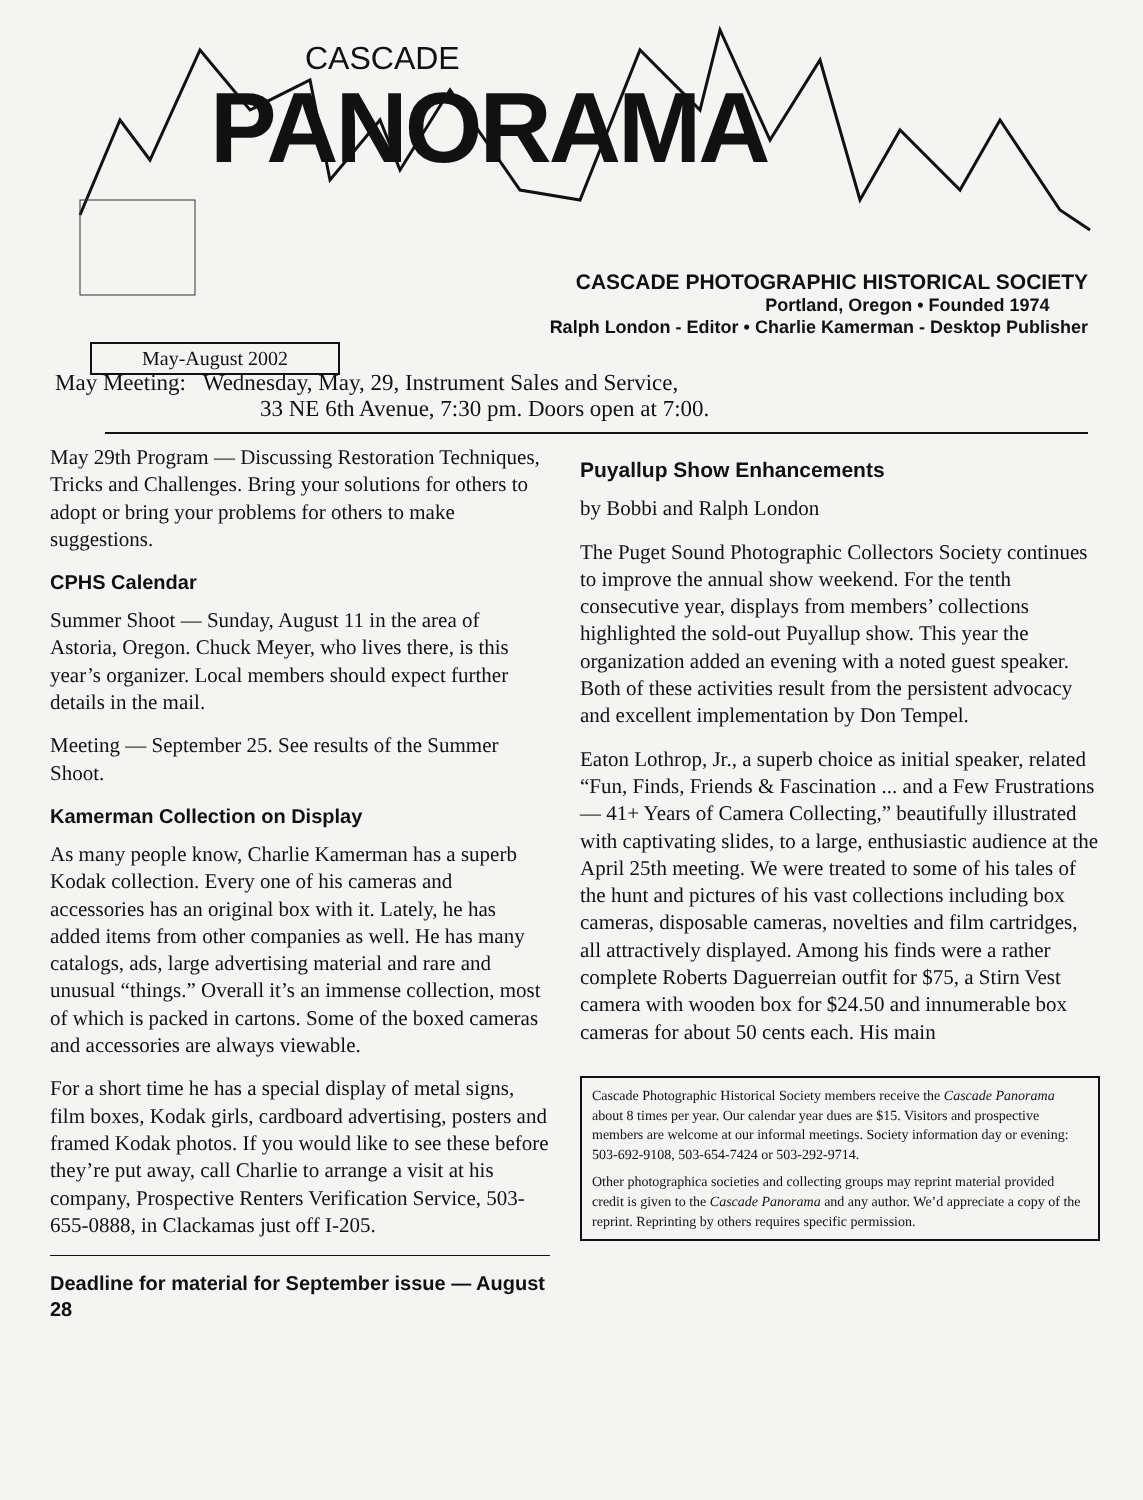CASCADE
PANORAMA
CASCADE PHOTOGRAPHIC HISTORICAL SOCIETY
Portland, Oregon • Founded 1974
Ralph London - Editor • Charlie Kamerman - Desktop Publisher
May-August 2002
May Meeting: Wednesday, May, 29, Instrument Sales and Service,
33 NE 6th Avenue, 7:30 pm. Doors open at 7:00.
May 29th Program — Discussing Restoration Techniques, Tricks and Challenges. Bring your solutions for others to adopt or bring your problems for others to make suggestions.
CPHS Calendar
Summer Shoot — Sunday, August 11 in the area of Astoria, Oregon. Chuck Meyer, who lives there, is this year’s organizer. Local members should expect further details in the mail.
Meeting — September 25. See results of the Summer Shoot.
Kamerman Collection on Display
As many people know, Charlie Kamerman has a superb Kodak collection. Every one of his cameras and accessories has an original box with it. Lately, he has added items from other companies as well. He has many catalogs, ads, large advertising material and rare and unusual “things.” Overall it’s an immense collection, most of which is packed in cartons. Some of the boxed cameras and accessories are always viewable.
For a short time he has a special display of metal signs, film boxes, Kodak girls, cardboard advertising, posters and framed Kodak photos. If you would like to see these before they’re put away, call Charlie to arrange a visit at his company, Prospective Renters Verification Service, 503-655-0888, in Clackamas just off I-205.
Deadline for material for September issue — August 28
Puyallup Show Enhancements
by Bobbi and Ralph London
The Puget Sound Photographic Collectors Society continues to improve the annual show weekend. For the tenth consecutive year, displays from members’ collections highlighted the sold-out Puyallup show. This year the organization added an evening with a noted guest speaker. Both of these activities result from the persistent advocacy and excellent implementation by Don Tempel.
Eaton Lothrop, Jr., a superb choice as initial speaker, related “Fun, Finds, Friends & Fascination ... and a Few Frustrations — 41+ Years of Camera Collecting,” beautifully illustrated with captivating slides, to a large, enthusiastic audience at the April 25th meeting. We were treated to some of his tales of the hunt and pictures of his vast collections including box cameras, disposable cameras, novelties and film cartridges, all attractively displayed. Among his finds were a rather complete Roberts Daguerreian outfit for $75, a Stirn Vest camera with wooden box for $24.50 and innumerable box cameras for about 50 cents each. His main
Cascade Photographic Historical Society members receive the Cascade Panorama about 8 times per year. Our calendar year dues are $15. Visitors and prospective members are welcome at our informal meetings. Society information day or evening: 503-692-9108, 503-654-7424 or 503-292-9714.
Other photographica societies and collecting groups may reprint material provided credit is given to the Cascade Panorama and any author. We’d appreciate a copy of the reprint. Reprinting by others requires specific permission.